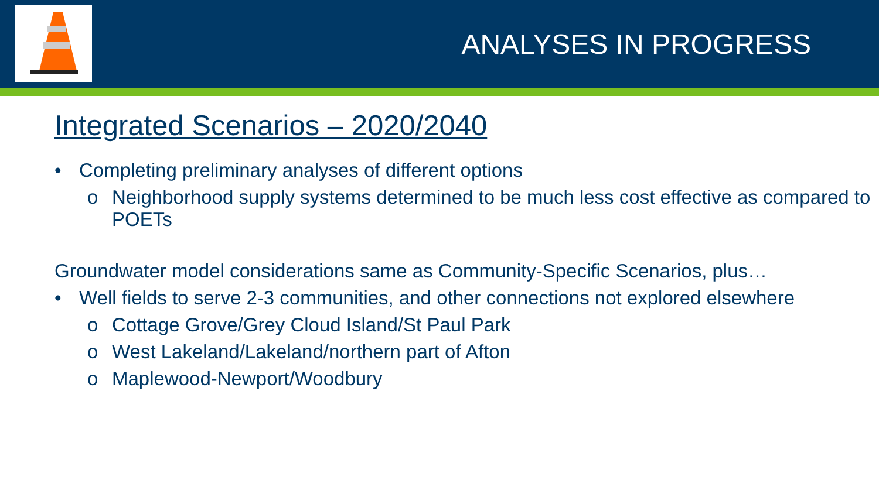ANALYSES IN PROGRESS
Integrated Scenarios – 2020/2040
• Completing preliminary analyses of different options
o Neighborhood supply systems determined to be much less cost effective as compared to POETs
Groundwater model considerations same as Community-Specific Scenarios, plus…
• Well fields to serve 2-3 communities, and other connections not explored elsewhere
o Cottage Grove/Grey Cloud Island/St Paul Park
o West Lakeland/Lakeland/northern part of Afton
o Maplewood-Newport/Woodbury